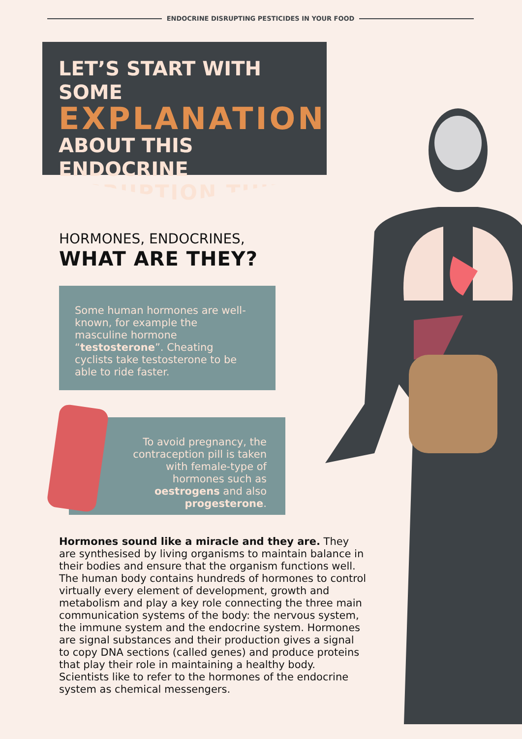ENDOCRINE DISRUPTING PESTICIDES IN YOUR FOOD
LET’S START WITH SOME
EXPLANATION
ABOUT THIS ENDOCRINE
DISRUPTION THING
HORMONES, ENDOCRINES,
WHAT ARE THEY?
Some human hormones are well-known, for example the masculine hormone “testosterone”. Cheating cyclists take testosterone to be able to ride faster.
To avoid pregnancy, the contraception pill is taken with female-type of hormones such as oestrogens and also progesterone.
Hormones sound like a miracle and they are. They are synthesised by living organisms to maintain balance in their bodies and ensure that the organism functions well. The human body contains hundreds of hormones to control virtually every element of development, growth and metabolism and play a key role connecting the three main communication systems of the body: the nervous system, the immune system and the endocrine system. Hormones are signal substances and their production gives a signal to copy DNA sections (called genes) and produce proteins that play their role in maintaining a healthy body. Scientists like to refer to the hormones of the endocrine system as chemical messengers.